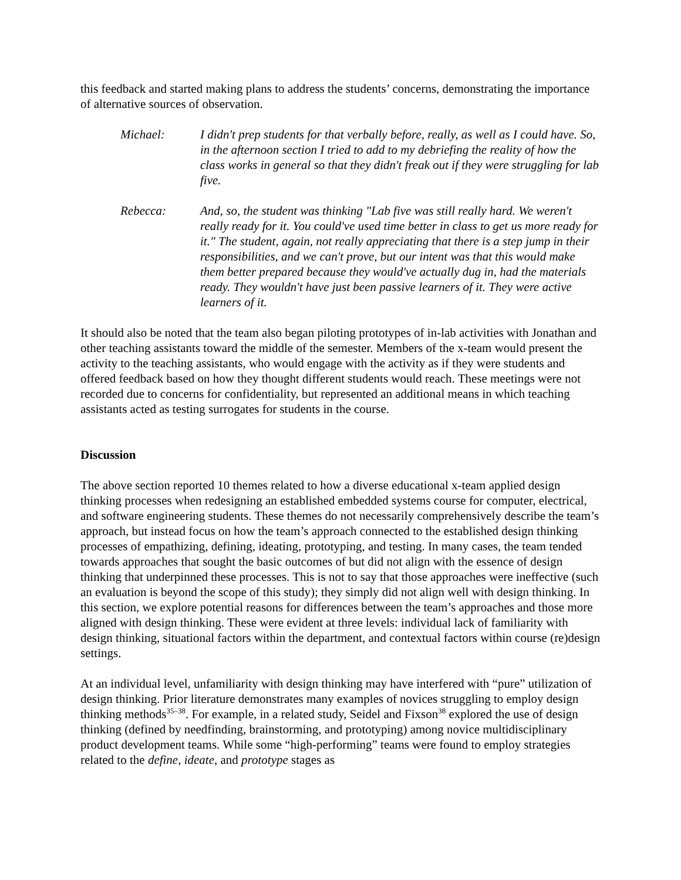this feedback and started making plans to address the students’ concerns, demonstrating the importance of alternative sources of observation.
Michael: I didn't prep students for that verbally before, really, as well as I could have. So, in the afternoon section I tried to add to my debriefing the reality of how the class works in general so that they didn't freak out if they were struggling for lab five.
Rebecca: And, so, the student was thinking "Lab five was still really hard. We weren't really ready for it. You could've used time better in class to get us more ready for it." The student, again, not really appreciating that there is a step jump in their responsibilities, and we can't prove, but our intent was that this would make them better prepared because they would've actually dug in, had the materials ready. They wouldn't have just been passive learners of it. They were active learners of it.
It should also be noted that the team also began piloting prototypes of in-lab activities with Jonathan and other teaching assistants toward the middle of the semester. Members of the x-team would present the activity to the teaching assistants, who would engage with the activity as if they were students and offered feedback based on how they thought different students would reach. These meetings were not recorded due to concerns for confidentiality, but represented an additional means in which teaching assistants acted as testing surrogates for students in the course.
Discussion
The above section reported 10 themes related to how a diverse educational x-team applied design thinking processes when redesigning an established embedded systems course for computer, electrical, and software engineering students. These themes do not necessarily comprehensively describe the team’s approach, but instead focus on how the team’s approach connected to the established design thinking processes of empathizing, defining, ideating, prototyping, and testing. In many cases, the team tended towards approaches that sought the basic outcomes of but did not align with the essence of design thinking that underpinned these processes. This is not to say that those approaches were ineffective (such an evaluation is beyond the scope of this study); they simply did not align well with design thinking. In this section, we explore potential reasons for differences between the team’s approaches and those more aligned with design thinking. These were evident at three levels: individual lack of familiarity with design thinking, situational factors within the department, and contextual factors within course (re)design settings.
At an individual level, unfamiliarity with design thinking may have interfered with “pure” utilization of design thinking. Prior literature demonstrates many examples of novices struggling to employ design thinking methods<sup>35–38</sup>. For example, in a related study, Seidel and Fixson<sup>38</sup> explored the use of design thinking (defined by needfinding, brainstorming, and prototyping) among novice multidisciplinary product development teams. While some “high-performing” teams were found to employ strategies related to the define, ideate, and prototype stages as